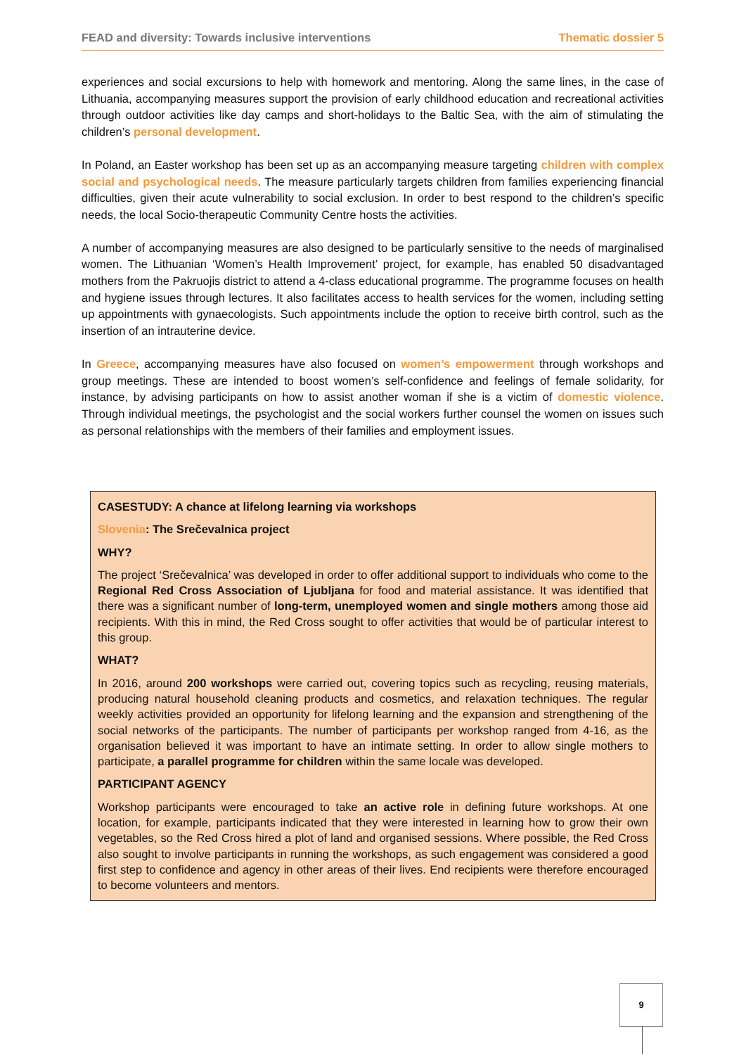FEAD and diversity: Towards inclusive interventions Thematic dossier 5
experiences and social excursions to help with homework and mentoring. Along the same lines, in the case of Lithuania, accompanying measures support the provision of early childhood education and recreational activities through outdoor activities like day camps and short-holidays to the Baltic Sea, with the aim of stimulating the children’s personal development.
In Poland, an Easter workshop has been set up as an accompanying measure targeting children with complex social and psychological needs. The measure particularly targets children from families experiencing financial difficulties, given their acute vulnerability to social exclusion. In order to best respond to the children’s specific needs, the local Socio-therapeutic Community Centre hosts the activities.
A number of accompanying measures are also designed to be particularly sensitive to the needs of marginalised women. The Lithuanian ‘Women’s Health Improvement’ project, for example, has enabled 50 disadvantaged mothers from the Pakruojis district to attend a 4-class educational programme. The programme focuses on health and hygiene issues through lectures. It also facilitates access to health services for the women, including setting up appointments with gynaecologists. Such appointments include the option to receive birth control, such as the insertion of an intrauterine device.
In Greece, accompanying measures have also focused on women’s empowerment through workshops and group meetings. These are intended to boost women’s self-confidence and feelings of female solidarity, for instance, by advising participants on how to assist another woman if she is a victim of domestic violence. Through individual meetings, the psychologist and the social workers further counsel the women on issues such as personal relationships with the members of their families and employment issues.
CASESTUDY: A chance at lifelong learning via workshops
Slovenia: The Srečevalnica project
WHY?
The project ‘Srečevalnica’ was developed in order to offer additional support to individuals who come to the Regional Red Cross Association of Ljubljana for food and material assistance. It was identified that there was a significant number of long-term, unemployed women and single mothers among those aid recipients. With this in mind, the Red Cross sought to offer activities that would be of particular interest to this group.
WHAT?
In 2016, around 200 workshops were carried out, covering topics such as recycling, reusing materials, producing natural household cleaning products and cosmetics, and relaxation techniques. The regular weekly activities provided an opportunity for lifelong learning and the expansion and strengthening of the social networks of the participants. The number of participants per workshop ranged from 4-16, as the organisation believed it was important to have an intimate setting. In order to allow single mothers to participate, a parallel programme for children within the same locale was developed.
PARTICIPANT AGENCY
Workshop participants were encouraged to take an active role in defining future workshops. At one location, for example, participants indicated that they were interested in learning how to grow their own vegetables, so the Red Cross hired a plot of land and organised sessions. Where possible, the Red Cross also sought to involve participants in running the workshops, as such engagement was considered a good first step to confidence and agency in other areas of their lives. End recipients were therefore encouraged to become volunteers and mentors.
9